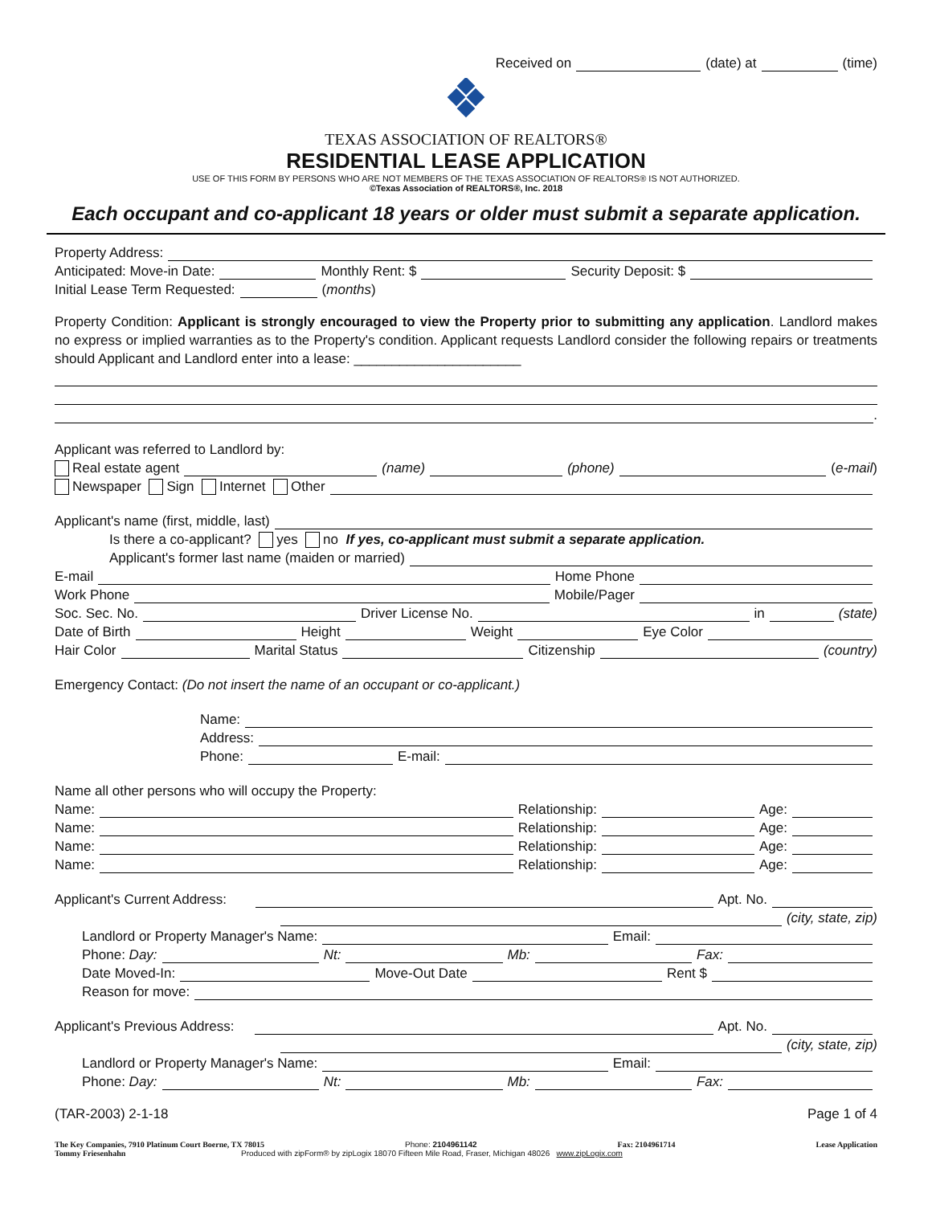Received on (date) at (time)
TEXAS ASSOCIATION OF REALTORS®
RESIDENTIAL LEASE APPLICATION
USE OF THIS FORM BY PERSONS WHO ARE NOT MEMBERS OF THE TEXAS ASSOCIATION OF REALTORS® IS NOT AUTHORIZED.
©Texas Association of REALTORS®, Inc. 2018
Each occupant and co-applicant 18 years or older must submit a separate application.
Property Address:
Anticipated: Move-in Date: Monthly Rent: $ Security Deposit: $
Initial Lease Term Requested: (months)
Property Condition: Applicant is strongly encouraged to view the Property prior to submitting any application. Landlord makes no express or implied warranties as to the Property's condition. Applicant requests Landlord consider the following repairs or treatments should Applicant and Landlord enter into a lease: ______________________
.
Applicant was referred to Landlord by:
Real estate agent (name) (phone) (e-mail)
Newspaper Sign Internet Other
Applicant's name (first, middle, last)
Is there a co-applicant? yes no If yes, co-applicant must submit a separate application.
Applicant's former last name (maiden or married)
E-mail Home Phone
Work Phone Mobile/Pager
Soc. Sec. No. Driver License No. in (state)
Date of Birth Height Weight Eye Color
Hair Color Marital Status Citizenship (country)
Emergency Contact: (Do not insert the name of an occupant or co-applicant.)
Name:
Address:
Phone: E-mail:
Name all other persons who will occupy the Property:
Name: Relationship: Age:
Name: Relationship: Age:
Name: Relationship: Age:
Name: Relationship: Age:
Applicant's Current Address: Apt. No.
(city, state, zip)
Landlord or Property Manager's Name: Email:
Phone: Day: Nt: Mb: Fax:
Date Moved-In: Move-Out Date Rent $
Reason for move:
Applicant's Previous Address: Apt. No.
(city, state, zip)
Landlord or Property Manager's Name: Email:
Phone: Day: Nt: Mb: Fax:
(TAR-2003) 2-1-18 Page 1 of 4
The Key Companies, 7910 Platinum Court Boerne, TX 78015 Phone: 2104961142 Fax: 2104961714 Lease Application
Tommy Friesenhahn Produced with zipForm® by zipLogix 18070 Fifteen Mile Road, Fraser, Michigan 48026 www.zipLogix.com